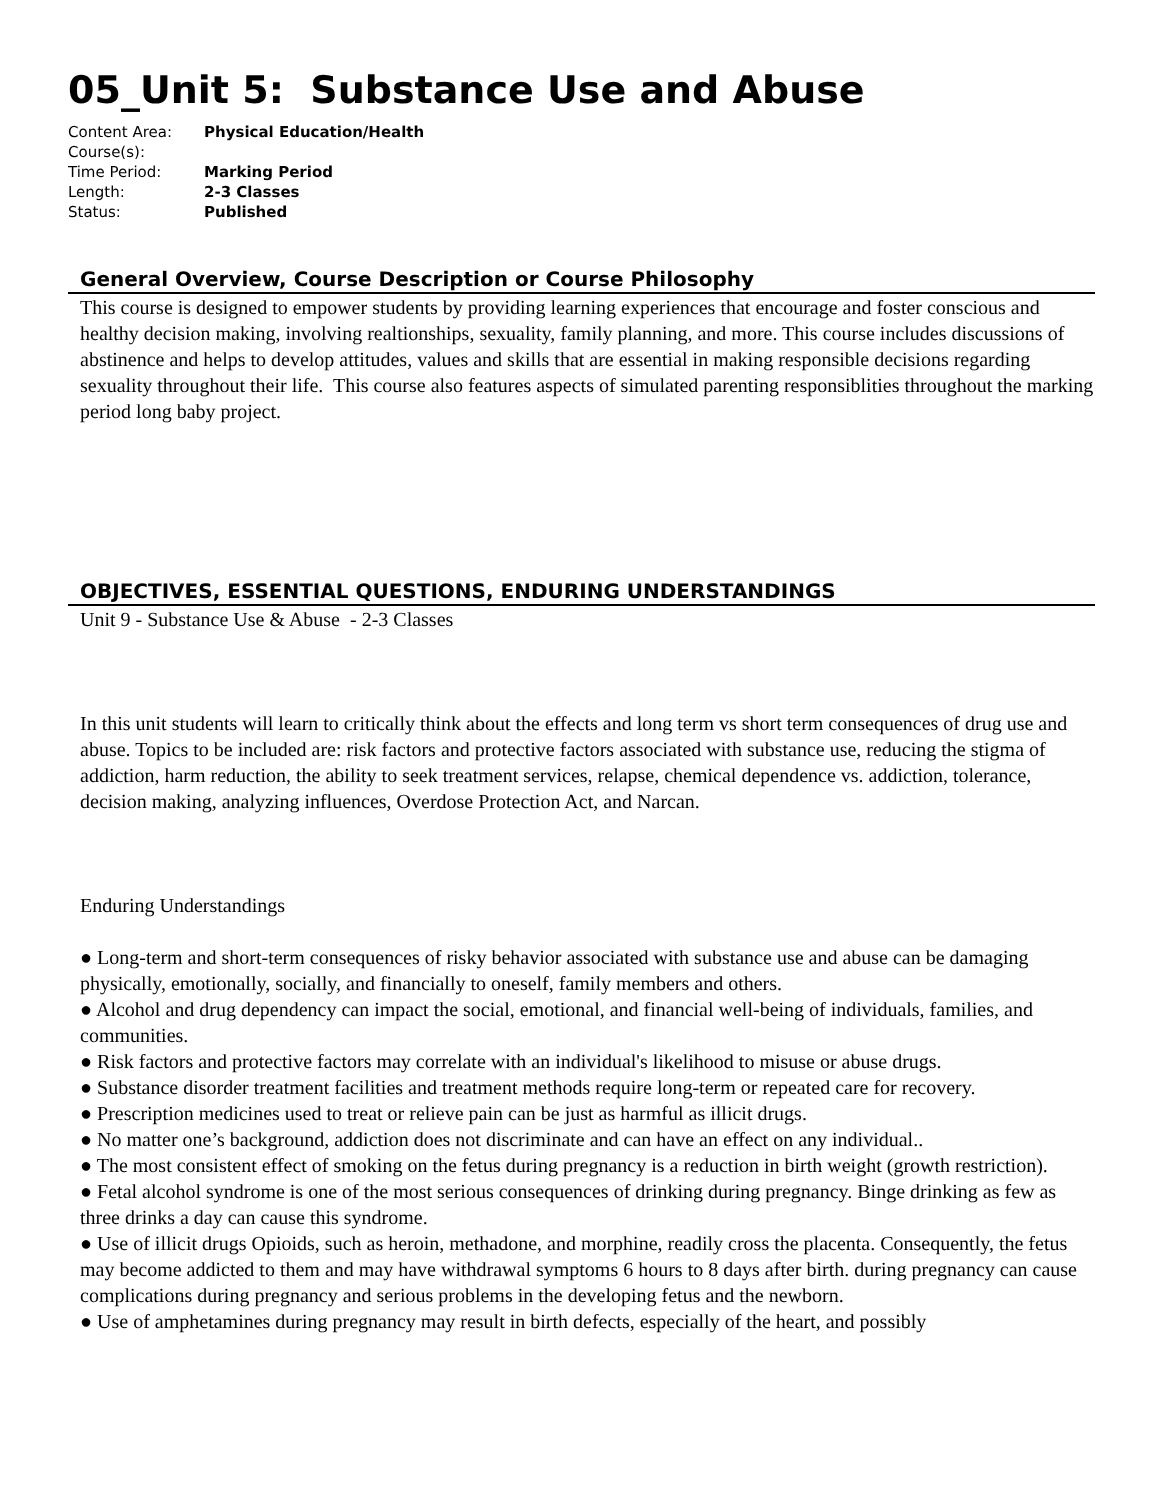05_Unit 5: Substance Use and Abuse
| Content Area: | Physical Education/Health |
| Course(s): | |
| Time Period: | Marking Period |
| Length: | 2-3 Classes |
| Status: | Published |
General Overview, Course Description or Course Philosophy
This course is designed to empower students by providing learning experiences that encourage and foster conscious and healthy decision making, involving realtionships, sexuality, family planning, and more. This course includes discussions of abstinence and helps to develop attitudes, values and skills that are essential in making responsible decisions regarding sexuality throughout their life. This course also features aspects of simulated parenting responsiblities throughout the marking period long baby project.
OBJECTIVES, ESSENTIAL QUESTIONS, ENDURING UNDERSTANDINGS
Unit 9 - Substance Use & Abuse - 2-3 Classes
In this unit students will learn to critically think about the effects and long term vs short term consequences of drug use and abuse. Topics to be included are: risk factors and protective factors associated with substance use, reducing the stigma of addiction, harm reduction, the ability to seek treatment services, relapse, chemical dependence vs. addiction, tolerance, decision making, analyzing influences, Overdose Protection Act, and Narcan.
Enduring Understandings
● Long-term and short-term consequences of risky behavior associated with substance use and abuse can be damaging physically, emotionally, socially, and financially to oneself, family members and others.
● Alcohol and drug dependency can impact the social, emotional, and financial well-being of individuals, families, and communities.
● Risk factors and protective factors may correlate with an individual's likelihood to misuse or abuse drugs.
● Substance disorder treatment facilities and treatment methods require long-term or repeated care for recovery.
● Prescription medicines used to treat or relieve pain can be just as harmful as illicit drugs.
● No matter one’s background, addiction does not discriminate and can have an effect on any individual..
● The most consistent effect of smoking on the fetus during pregnancy is a reduction in birth weight (growth restriction).
● Fetal alcohol syndrome is one of the most serious consequences of drinking during pregnancy. Binge drinking as few as three drinks a day can cause this syndrome.
● Use of illicit drugs Opioids, such as heroin, methadone, and morphine, readily cross the placenta. Consequently, the fetus may become addicted to them and may have withdrawal symptoms 6 hours to 8 days after birth. during pregnancy can cause complications during pregnancy and serious problems in the developing fetus and the newborn.
● Use of amphetamines during pregnancy may result in birth defects, especially of the heart, and possibly